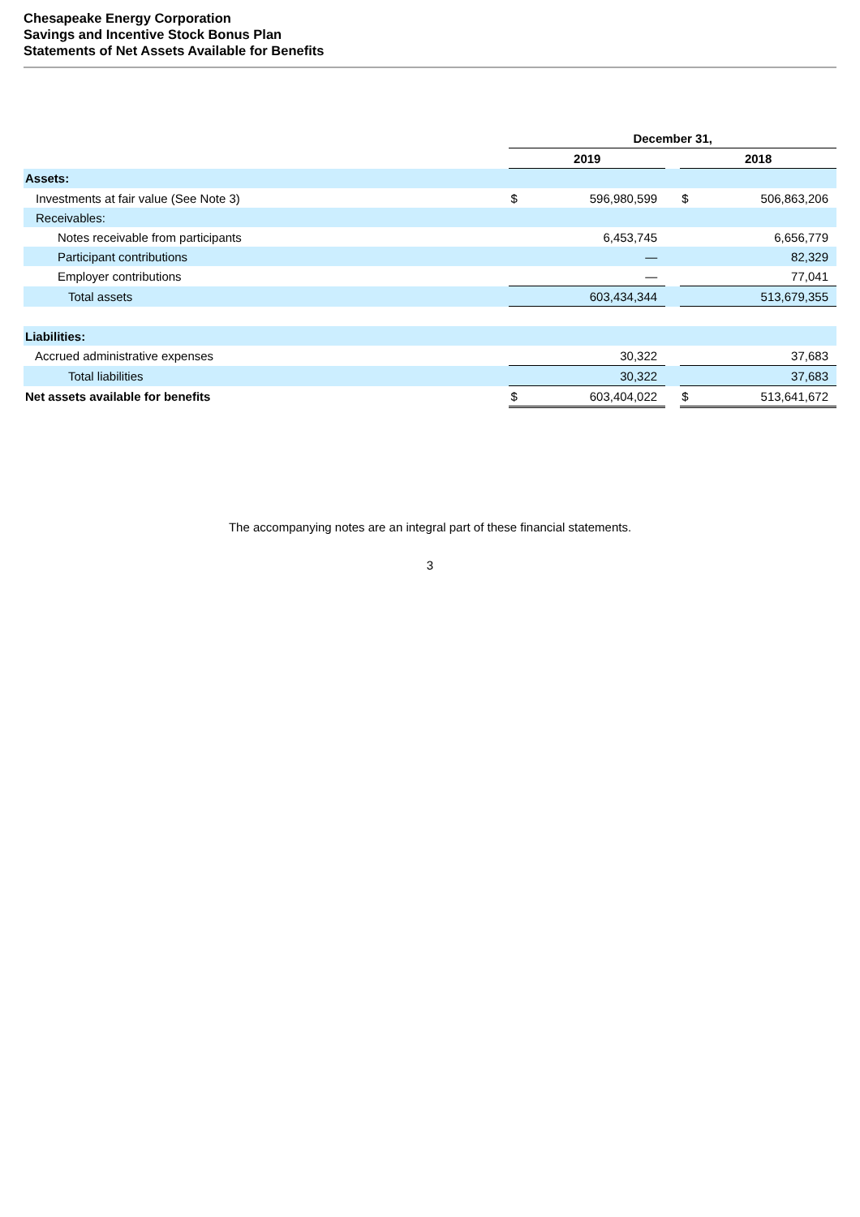Chesapeake Energy Corporation
Savings and Incentive Stock Bonus Plan
Statements of Net Assets Available for Benefits
| | December 31, | | | | |
| --- | --- | --- | --- | --- | --- |
| | 2019 | | | 2018 | |
| Assets: | | | | | |
| Investments at fair value (See Note 3) | $ | 596,980,599 | | $ | 506,863,206 |
| Receivables: | | | | | |
| Notes receivable from participants | | 6,453,745 | | | 6,656,779 |
| Participant contributions | | — | | | 82,329 |
| Employer contributions | | — | | | 77,041 |
| Total assets | | 603,434,344 | | | 513,679,355 |
| Liabilities: | | | | | |
| Accrued administrative expenses | | 30,322 | | | 37,683 |
| Total liabilities | | 30,322 | | | 37,683 |
| Net assets available for benefits | $ | 603,404,022 | | $ | 513,641,672 |
The accompanying notes are an integral part of these financial statements.
3